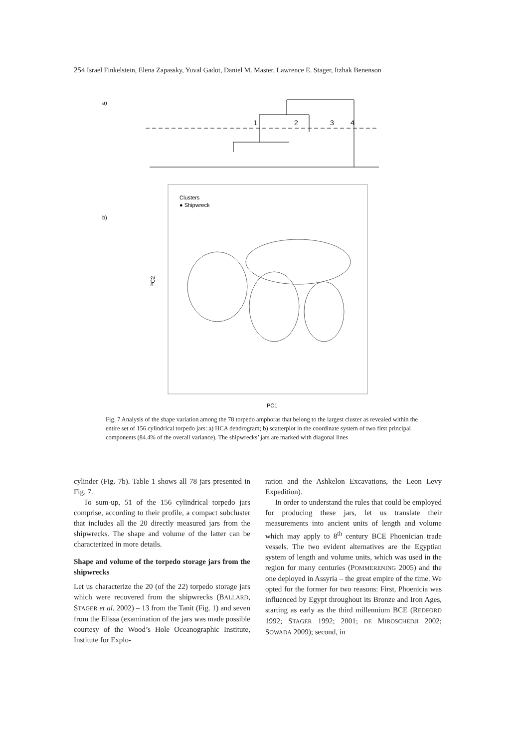254 Israel Finkelstein, Elena Zapassky, Yuval Gadot, Daniel M. Master, Lawrence E. Stager, Itzhak Benenson
a)
b)
1
2
3
4
Clusters
● Shipwreck
PC2
PC1
Fig. 7 Analysis of the shape variation among the 78 torpedo amphoras that belong to the largest cluster as revealed within the entire set of 156 cylindrical torpedo jars: a) HCA dendrogram; b) scatterplot in the coordinate system of two first principal components (84.4% of the overall variance). The shipwrecks’ jars are marked with diagonal lines
cylinder (Fig. 7b). Table 1 shows all 78 jars presented in Fig. 7.
To sum-up, 51 of the 156 cylindrical torpedo jars comprise, according to their profile, a compact subcluster that includes all the 20 directly measured jars from the shipwrecks. The shape and volume of the latter can be characterized in more details.
Shape and volume of the torpedo storage jars from the shipwrecks
Let us characterize the 20 (of the 22) torpedo storage jars which were recovered from the shipwrecks (BALLARD, STAGER et al. 2002) – 13 from the Tanit (Fig. 1) and seven from the Elissa (examination of the jars was made possible courtesy of the Wood’s Hole Oceanographic Institute, Institute for Explo-
ration and the Ashkelon Excavations, the Leon Levy Expedition).
In order to understand the rules that could be employed for producing these jars, let us translate their measurements into ancient units of length and volume which may apply to 8<sup>th</sup> century BCE Phoenician trade vessels. The two evident alternatives are the Egyptian system of length and volume units, which was used in the region for many centuries (POMMERENING 2005) and the one deployed in Assyria – the great empire of the time. We opted for the former for two reasons: First, Phoenicia was influenced by Egypt throughout its Bronze and Iron Ages, starting as early as the third millennium BCE (REDFORD 1992; STAGER 1992; 2001; DE MIROSCHEDJI 2002; SOWADA 2009); second, in